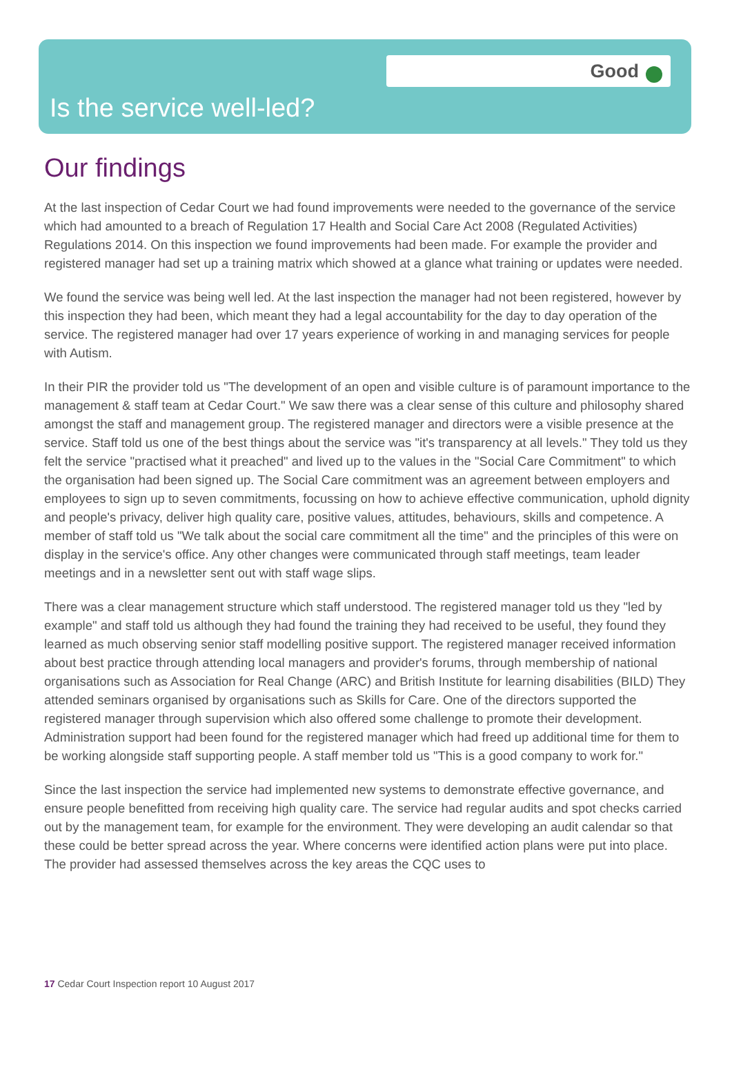Good
Is the service well-led?
Our findings
At the last inspection of Cedar Court we had found improvements were needed to the governance of the service which had amounted to a breach of Regulation 17 Health and Social Care Act 2008 (Regulated Activities) Regulations 2014. On this inspection we found improvements had been made. For example the provider and registered manager had set up a training matrix which showed at a glance what training or updates were needed.
We found the service was being well led. At the last inspection the manager had not been registered, however by this inspection they had been, which meant they had a legal accountability for the day to day operation of the service. The registered manager had over 17 years experience of working in and managing services for people with Autism.
In their PIR the provider told us "The development of an open and visible culture is of paramount importance to the management & staff team at Cedar Court." We saw there was a clear sense of this culture and philosophy shared amongst the staff and management group. The registered manager and directors were a visible presence at the service. Staff told us one of the best things about the service was "it's transparency at all levels." They told us they felt the service "practised what it preached" and lived up to the values in the "Social Care Commitment" to which the organisation had been signed up. The Social Care commitment was an agreement between employers and employees to sign up to seven commitments, focussing on how to achieve effective communication, uphold dignity and people's privacy, deliver high quality care, positive values, attitudes, behaviours, skills and competence. A member of staff told us "We talk about the social care commitment all the time" and the principles of this were on display in the service's office. Any other changes were communicated through staff meetings, team leader meetings and in a newsletter sent out with staff wage slips.
There was a clear management structure which staff understood. The registered manager told us they "led by example" and staff told us although they had found the training they had received to be useful, they found they learned as much observing senior staff modelling positive support. The registered manager received information about best practice through attending local managers and provider's forums, through membership of national organisations such as Association for Real Change (ARC) and British Institute for learning disabilities (BILD) They attended seminars organised by organisations such as Skills for Care. One of the directors supported the registered manager through supervision which also offered some challenge to promote their development. Administration support had been found for the registered manager which had freed up additional time for them to be working alongside staff supporting people. A staff member told us "This is a good company to work for."
Since the last inspection the service had implemented new systems to demonstrate effective governance, and ensure people benefitted from receiving high quality care. The service had regular audits and spot checks carried out by the management team, for example for the environment. They were developing an audit calendar so that these could be better spread across the year. Where concerns were identified action plans were put into place. The provider had assessed themselves across the key areas the CQC uses to
17 Cedar Court Inspection report 10 August 2017